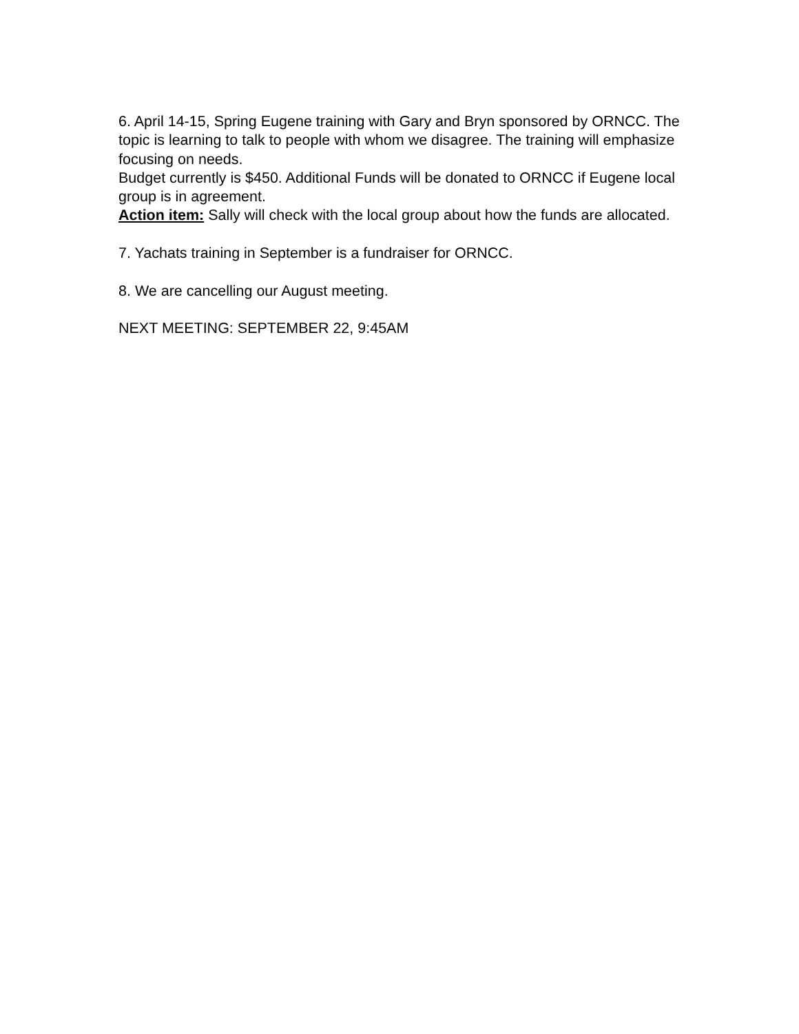6. April 14-15, Spring Eugene training with Gary and Bryn sponsored by ORNCC. The topic is learning to talk to people with whom we disagree. The training will emphasize focusing on needs.
Budget currently is $450. Additional Funds will be donated to ORNCC if Eugene local group is in agreement.
Action item: Sally will check with the local group about how the funds are allocated.
7. Yachats training in September is a fundraiser for ORNCC.
8. We are cancelling our August meeting.
NEXT MEETING: SEPTEMBER 22, 9:45AM